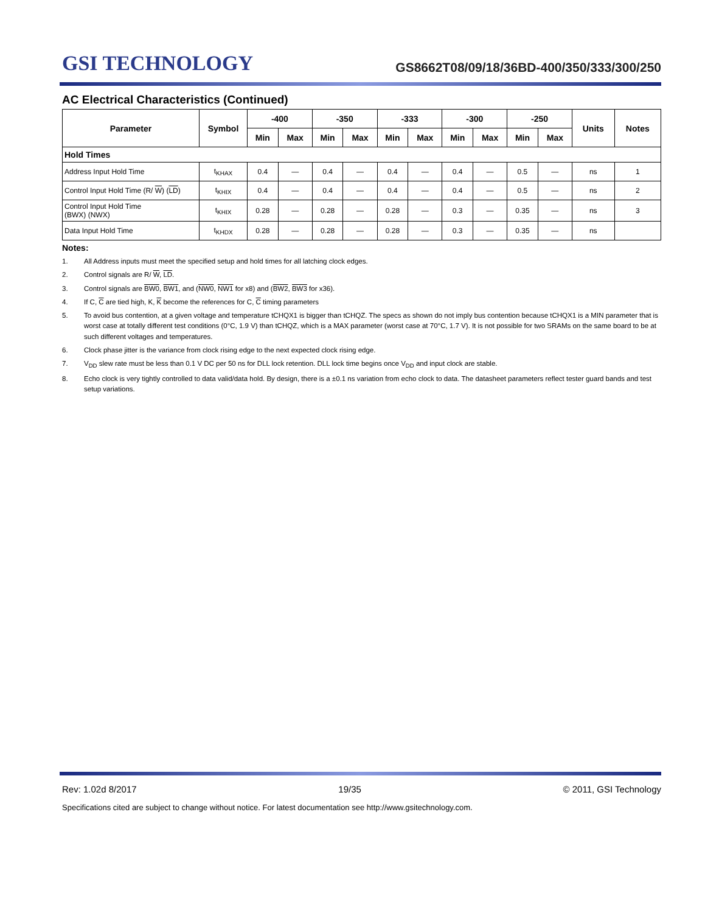GSI TECHNOLOGY
GS8662T08/09/18/36BD-400/350/333/300/250
AC Electrical Characteristics (Continued)
| Parameter | Symbol | -400 | | -350 | | -333 | | -300 | | -250 | | Units | Notes |
| --- | --- | --- | --- | --- | --- | --- | --- | --- | --- | --- | --- | --- | --- |
| | | Min | Max | Min | Max | Min | Max | Min | Max | Min | Max | | |
| Hold Times | | | | | | | | | | | | | |
| Address Input Hold Time | t<sub>KHAX</sub> | 0.4 | — | 0.4 | — | 0.4 | — | 0.4 | — | 0.5 | — | ns | 1 |
| Control Input Hold Time (R/ W ) ( LD ) | t<sub>KHIX</sub> | 0.4 | — | 0.4 | — | 0.4 | — | 0.4 | — | 0.5 | — | ns | 2 |
| Control Input Hold Time (BWX) (NWX) | t<sub>KHIX</sub> | 0.28 | — | 0.28 | — | 0.28 | — | 0.3 | — | 0.35 | — | ns | 3 |
| Data Input Hold Time | t<sub>KHDX</sub> | 0.28 | — | 0.28 | — | 0.28 | — | 0.3 | — | 0.35 | — | ns | |
Notes:
1. All Address inputs must meet the specified setup and hold times for all latching clock edges.
2. Control signals are R/ W, LD.
3. Control signals are BW0, BW1, and (NW0, NW1 for x8) and (BW2, BW3 for x36).
4. If C, C are tied high, K, K become the references for C, C timing parameters
5. To avoid bus contention, at a given voltage and temperature tCHQX1 is bigger than tCHQZ. The specs as shown do not imply bus contention because tCHQX1 is a MIN parameter that is worst case at totally different test conditions (0°C, 1.9 V) than tCHQZ, which is a MAX parameter (worst case at 70°C, 1.7 V). It is not possible for two SRAMs on the same board to be at such different voltages and temperatures.
6. Clock phase jitter is the variance from clock rising edge to the next expected clock rising edge.
7. V<sub>DD</sub> slew rate must be less than 0.1 V DC per 50 ns for DLL lock retention. DLL lock time begins once V<sub>DD</sub> and input clock are stable.
8. Echo clock is very tightly controlled to data valid/data hold. By design, there is a ±0.1 ns variation from echo clock to data. The datasheet parameters reflect tester guard bands and test setup variations.
Rev: 1.02d 8/2017 19/35 © 2011, GSI Technology
Specifications cited are subject to change without notice. For latest documentation see http://www.gsitechnology.com.